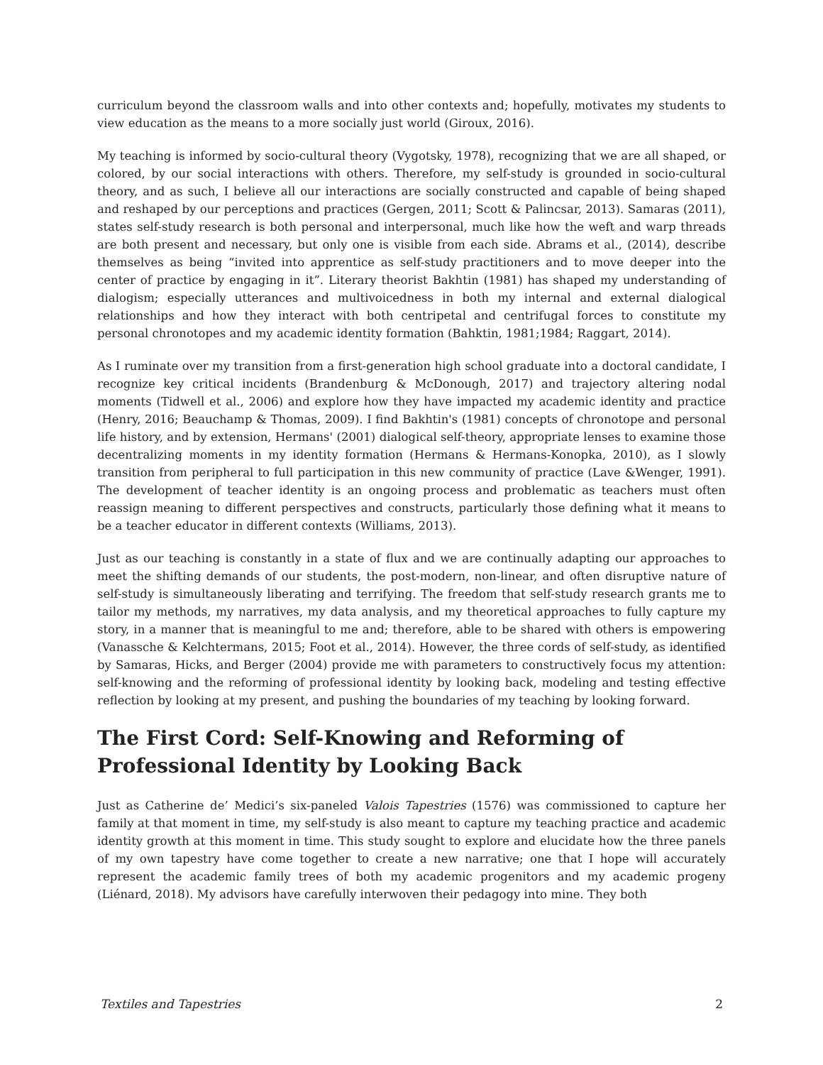curriculum beyond the classroom walls and into other contexts and; hopefully, motivates my students to view education as the means to a more socially just world (Giroux, 2016).
My teaching is informed by socio-cultural theory (Vygotsky, 1978), recognizing that we are all shaped, or colored, by our social interactions with others. Therefore, my self-study is grounded in socio-cultural theory, and as such, I believe all our interactions are socially constructed and capable of being shaped and reshaped by our perceptions and practices (Gergen, 2011; Scott & Palincsar, 2013). Samaras (2011), states self-study research is both personal and interpersonal, much like how the weft and warp threads are both present and necessary, but only one is visible from each side. Abrams et al., (2014), describe themselves as being “invited into apprentice as self-study practitioners and to move deeper into the center of practice by engaging in it”. Literary theorist Bakhtin (1981) has shaped my understanding of dialogism; especially utterances and multivoicedness in both my internal and external dialogical relationships and how they interact with both centripetal and centrifugal forces to constitute my personal chronotopes and my academic identity formation (Bahktin, 1981;1984; Raggart, 2014).
As I ruminate over my transition from a first-generation high school graduate into a doctoral candidate, I recognize key critical incidents (Brandenburg & McDonough, 2017) and trajectory altering nodal moments (Tidwell et al., 2006) and explore how they have impacted my academic identity and practice (Henry, 2016; Beauchamp & Thomas, 2009). I find Bakhtin's (1981) concepts of chronotope and personal life history, and by extension, Hermans' (2001) dialogical self-theory, appropriate lenses to examine those decentralizing moments in my identity formation (Hermans & Hermans-Konopka, 2010), as I slowly transition from peripheral to full participation in this new community of practice (Lave &Wenger, 1991). The development of teacher identity is an ongoing process and problematic as teachers must often reassign meaning to different perspectives and constructs, particularly those defining what it means to be a teacher educator in different contexts (Williams, 2013).
Just as our teaching is constantly in a state of flux and we are continually adapting our approaches to meet the shifting demands of our students, the post-modern, non-linear, and often disruptive nature of self-study is simultaneously liberating and terrifying. The freedom that self-study research grants me to tailor my methods, my narratives, my data analysis, and my theoretical approaches to fully capture my story, in a manner that is meaningful to me and; therefore, able to be shared with others is empowering (Vanassche & Kelchtermans, 2015; Foot et al., 2014). However, the three cords of self-study, as identified by Samaras, Hicks, and Berger (2004) provide me with parameters to constructively focus my attention: self-knowing and the reforming of professional identity by looking back, modeling and testing effective reflection by looking at my present, and pushing the boundaries of my teaching by looking forward.
The First Cord: Self-Knowing and Reforming of Professional Identity by Looking Back
Just as Catherine de’ Medici’s six-paneled Valois Tapestries (1576) was commissioned to capture her family at that moment in time, my self-study is also meant to capture my teaching practice and academic identity growth at this moment in time. This study sought to explore and elucidate how the three panels of my own tapestry have come together to create a new narrative; one that I hope will accurately represent the academic family trees of both my academic progenitors and my academic progeny (Liénard, 2018). My advisors have carefully interwoven their pedagogy into mine. They both
Textiles and Tapestries 2